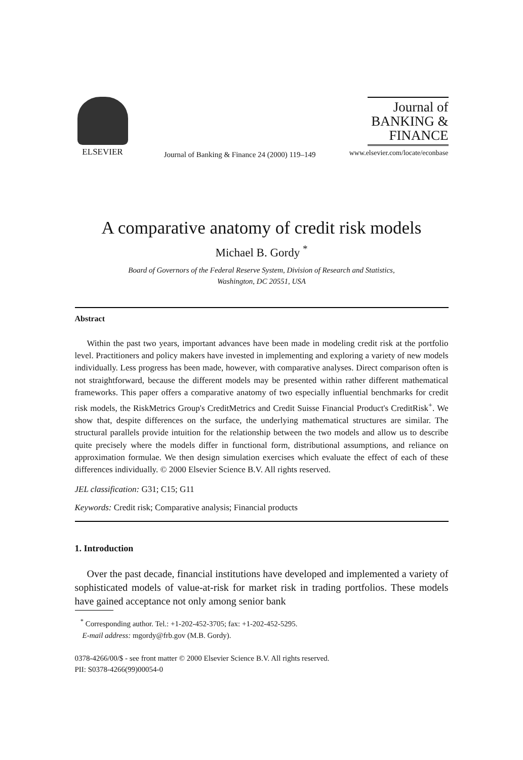ELSEVIER
Journal of Banking & Finance 24 (2000) 119–149
Journal of
BANKING &
FINANCE
www.elsevier.com/locate/econbase
A comparative anatomy of credit risk models
Michael B. Gordy <sup>*</sup>
Board of Governors of the Federal Reserve System, Division of Research and Statistics,
Washington, DC 20551, USA
Abstract
Within the past two years, important advances have been made in modeling credit risk at the portfolio level. Practitioners and policy makers have invested in implementing and exploring a variety of new models individually. Less progress has been made, however, with comparative analyses. Direct comparison often is not straightforward, because the different models may be presented within rather different mathematical frameworks. This paper offers a comparative anatomy of two especially influential benchmarks for credit risk models, the RiskMetrics Group's CreditMetrics and Credit Suisse Financial Product's CreditRisk<sup>+</sup>. We show that, despite differences on the surface, the underlying mathematical structures are similar. The structural parallels provide intuition for the relationship between the two models and allow us to describe quite precisely where the models differ in functional form, distributional assumptions, and reliance on approximation formulae. We then design simulation exercises which evaluate the effect of each of these differences individually. © 2000 Elsevier Science B.V. All rights reserved.
JEL classification: G31; C15; G11
Keywords: Credit risk; Comparative analysis; Financial products
1. Introduction
Over the past decade, financial institutions have developed and implemented a variety of sophisticated models of value-at-risk for market risk in trading portfolios. These models have gained acceptance not only among senior bank
<sup>*</sup> Corresponding author. Tel.: +1-202-452-3705; fax: +1-202-452-5295.
E-mail address: mgordy@frb.gov (M.B. Gordy).
0378-4266/00/$ - see front matter © 2000 Elsevier Science B.V. All rights reserved.
PII: S0378-4266(99)00054-0